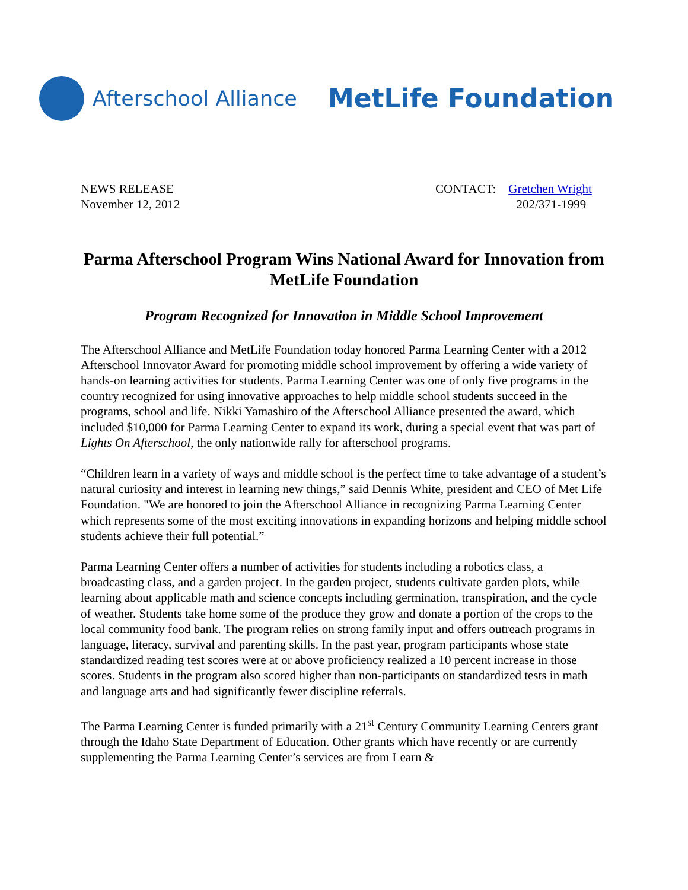Afterschool Alliance MetLife Foundation
NEWS RELEASE
November 12, 2012
CONTACT: Gretchen Wright
202/371-1999
Parma Afterschool Program Wins National Award for Innovation from MetLife Foundation
Program Recognized for Innovation in Middle School Improvement
The Afterschool Alliance and MetLife Foundation today honored Parma Learning Center with a 2012 Afterschool Innovator Award for promoting middle school improvement by offering a wide variety of hands-on learning activities for students. Parma Learning Center was one of only five programs in the country recognized for using innovative approaches to help middle school students succeed in the programs, school and life. Nikki Yamashiro of the Afterschool Alliance presented the award, which included $10,000 for Parma Learning Center to expand its work, during a special event that was part of Lights On Afterschool, the only nationwide rally for afterschool programs.
“Children learn in a variety of ways and middle school is the perfect time to take advantage of a student’s natural curiosity and interest in learning new things,” said Dennis White, president and CEO of Met Life Foundation. "We are honored to join the Afterschool Alliance in recognizing Parma Learning Center which represents some of the most exciting innovations in expanding horizons and helping middle school students achieve their full potential.”
Parma Learning Center offers a number of activities for students including a robotics class, a broadcasting class, and a garden project. In the garden project, students cultivate garden plots, while learning about applicable math and science concepts including germination, transpiration, and the cycle of weather. Students take home some of the produce they grow and donate a portion of the crops to the local community food bank. The program relies on strong family input and offers outreach programs in language, literacy, survival and parenting skills. In the past year, program participants whose state standardized reading test scores were at or above proficiency realized a 10 percent increase in those scores. Students in the program also scored higher than non-participants on standardized tests in math and language arts and had significantly fewer discipline referrals.
The Parma Learning Center is funded primarily with a 21<sup>st</sup> Century Community Learning Centers grant through the Idaho State Department of Education. Other grants which have recently or are currently supplementing the Parma Learning Center’s services are from Learn &